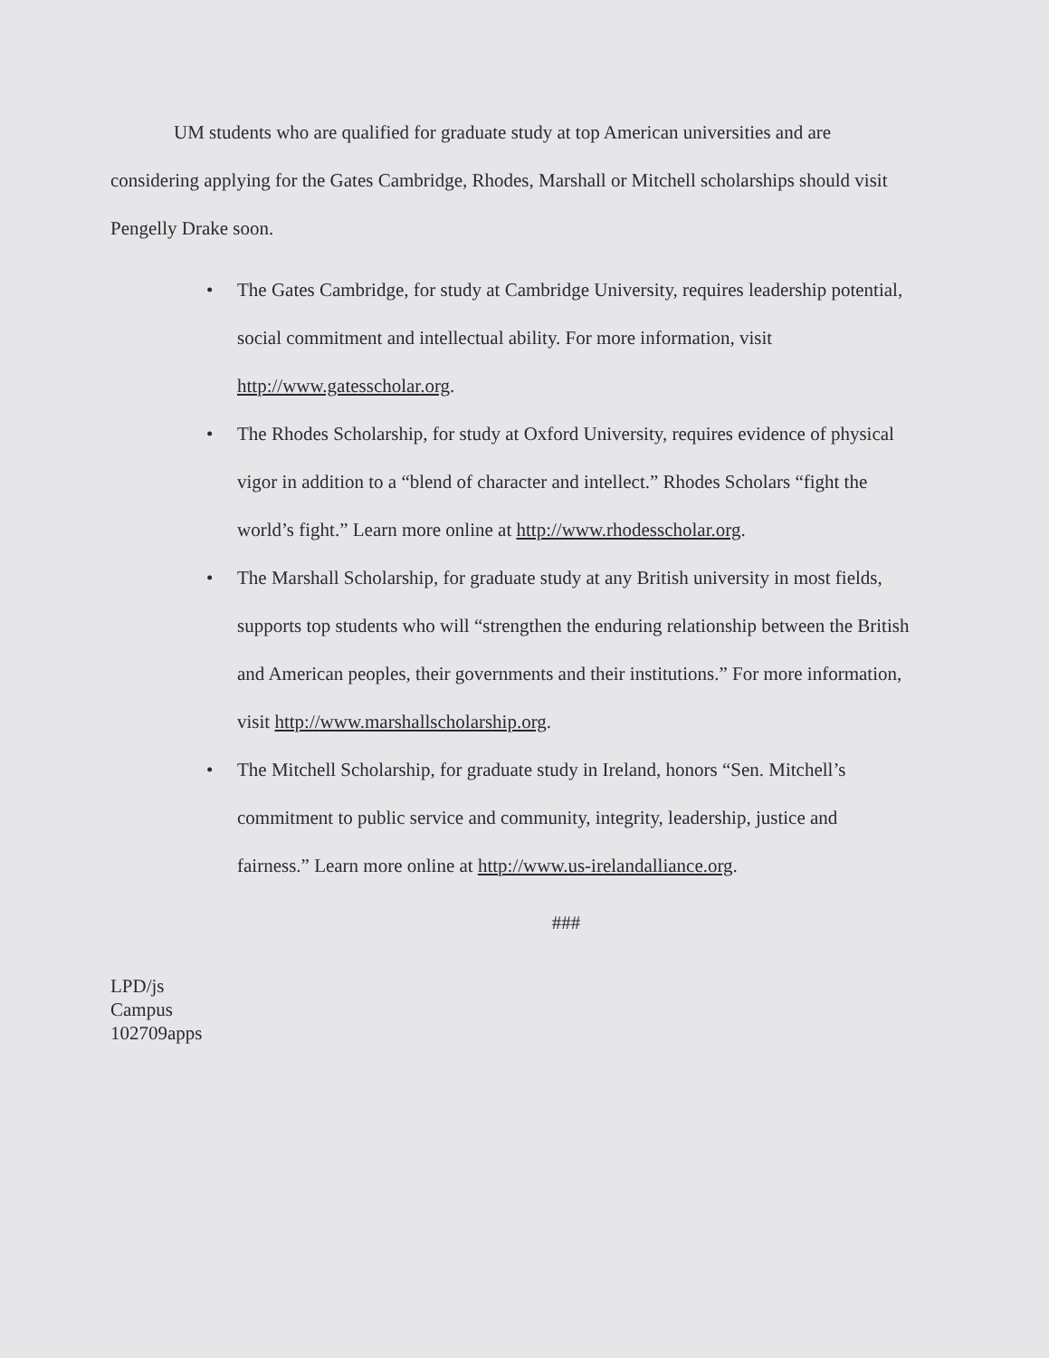UM students who are qualified for graduate study at top American universities and are considering applying for the Gates Cambridge, Rhodes, Marshall or Mitchell scholarships should visit Pengelly Drake soon.
• The Gates Cambridge, for study at Cambridge University, requires leadership potential, social commitment and intellectual ability. For more information, visit http://www.gatesscholar.org.
• The Rhodes Scholarship, for study at Oxford University, requires evidence of physical vigor in addition to a “blend of character and intellect.” Rhodes Scholars “fight the world’s fight.” Learn more online at http://www.rhodesscholar.org.
• The Marshall Scholarship, for graduate study at any British university in most fields, supports top students who will “strengthen the enduring relationship between the British and American peoples, their governments and their institutions.” For more information, visit http://www.marshallscholarship.org.
• The Mitchell Scholarship, for graduate study in Ireland, honors “Sen. Mitchell’s commitment to public service and community, integrity, leadership, justice and fairness.” Learn more online at http://www.us-irelandalliance.org.
###
LPD/js
Campus
102709apps